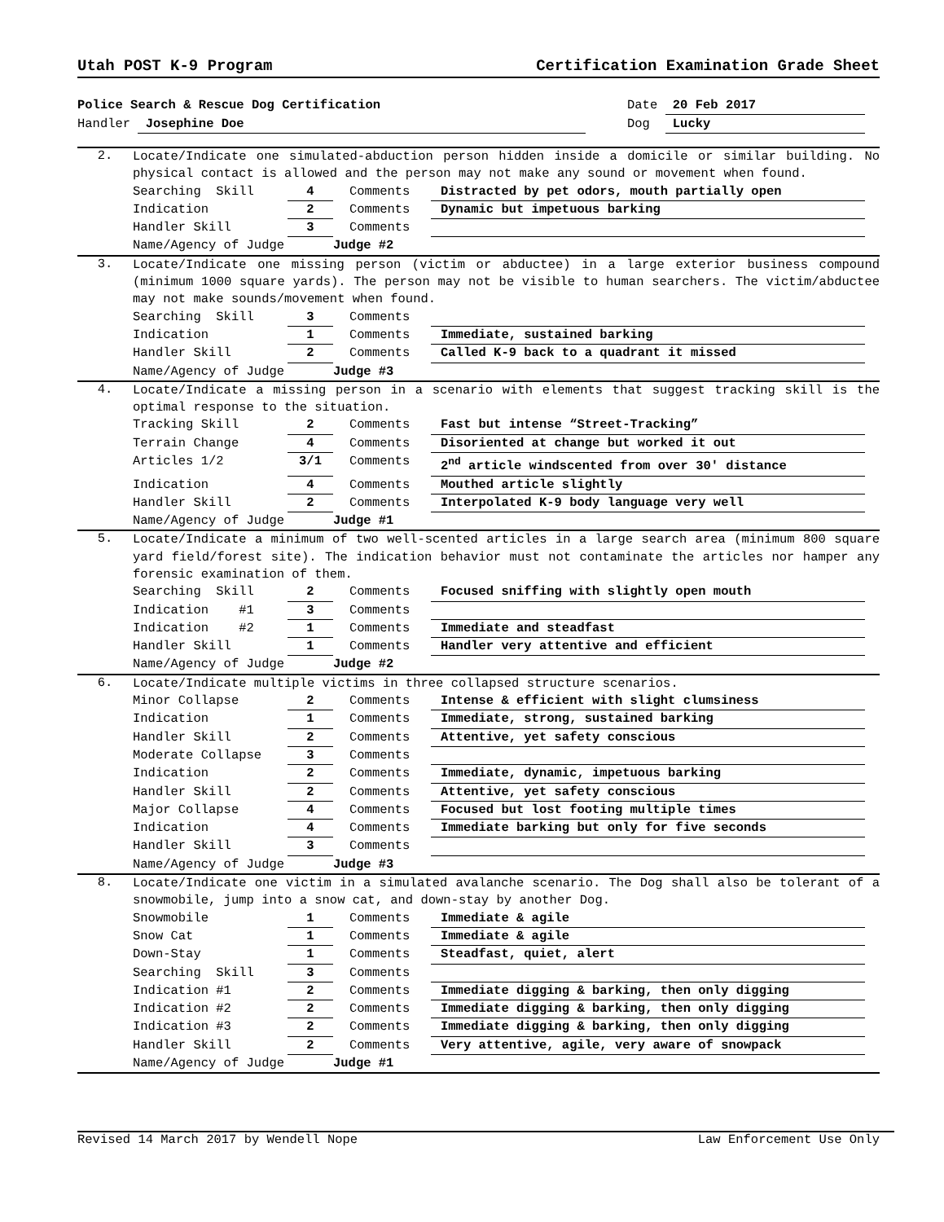Utah POST K-9 Program Certification Examination Grade Sheet
Police Search & Rescue Dog Certification Date 20 Feb 2017
Handler Josephine Doe Dog Lucky
2.
Locate/Indicate one simulated-abduction person hidden inside a domicile or similar building. No physical contact is allowed and the person may not make any sound or movement when found.
Searching Skill 4 Comments Distracted by pet odors, mouth partially open
Indication 2 Comments Dynamic but impetuous barking
Handler Skill 3 Comments
Name/Agency of Judge Judge #2
3.
Locate/Indicate one missing person (victim or abductee) in a large exterior business compound (minimum 1000 square yards). The person may not be visible to human searchers. The victim/abductee may not make sounds/movement when found.
Searching Skill 3 Comments
Indication 1 Comments Immediate, sustained barking
Handler Skill 2 Comments Called K-9 back to a quadrant it missed
Name/Agency of Judge Judge #3
4.
Locate/Indicate a missing person in a scenario with elements that suggest tracking skill is the optimal response to the situation.
Tracking Skill 2 Comments Fast but intense “Street-Tracking”
Terrain Change 4 Comments Disoriented at change but worked it out
Articles 1/2 3/1 Comments 2<sup>nd</sup> article windscented from over 30' distance
Indication 4 Comments Mouthed article slightly
Handler Skill 2 Comments Interpolated K-9 body language very well
Name/Agency of Judge Judge #1
5.
Locate/Indicate a minimum of two well-scented articles in a large search area (minimum 800 square yard field/forest site). The indication behavior must not contaminate the articles nor hamper any forensic examination of them.
Searching Skill 2 Comments Focused sniffing with slightly open mouth
Indication #1 3 Comments
Indication #2 1 Comments Immediate and steadfast
Handler Skill 1 Comments Handler very attentive and efficient
Name/Agency of Judge Judge #2
6.
Locate/Indicate multiple victims in three collapsed structure scenarios.
Minor Collapse 2 Comments Intense & efficient with slight clumsiness
Indication 1 Comments Immediate, strong, sustained barking
Handler Skill 2 Comments Attentive, yet safety conscious
Moderate Collapse 3 Comments
Indication 2 Comments Immediate, dynamic, impetuous barking
Handler Skill 2 Comments Attentive, yet safety conscious
Major Collapse 4 Comments Focused but lost footing multiple times
Indication 4 Comments Immediate barking but only for five seconds
Handler Skill 3 Comments
Name/Agency of Judge Judge #3
8.
Locate/Indicate one victim in a simulated avalanche scenario. The Dog shall also be tolerant of a snowmobile, jump into a snow cat, and down-stay by another Dog.
Snowmobile 1 Comments Immediate & agile
Snow Cat 1 Comments Immediate & agile
Down-Stay 1 Comments Steadfast, quiet, alert
Searching Skill 3 Comments
Indication #1 2 Comments Immediate digging & barking, then only digging
Indication #2 2 Comments Immediate digging & barking, then only digging
Indication #3 2 Comments Immediate digging & barking, then only digging
Handler Skill 2 Comments Very attentive, agile, very aware of snowpack
Name/Agency of Judge Judge #1
Revised 14 March 2017 by Wendell Nope Law Enforcement Use Only